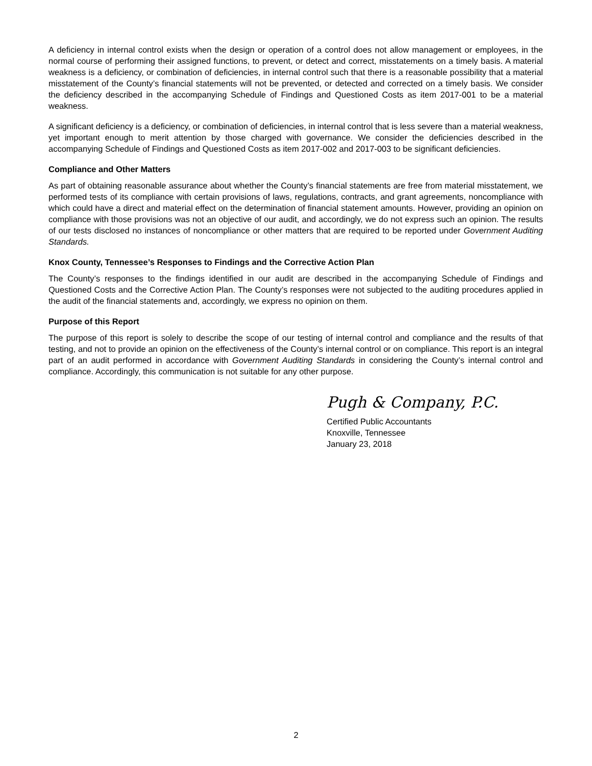A deficiency in internal control exists when the design or operation of a control does not allow management or employees, in the normal course of performing their assigned functions, to prevent, or detect and correct, misstatements on a timely basis. A material weakness is a deficiency, or combination of deficiencies, in internal control such that there is a reasonable possibility that a material misstatement of the County’s financial statements will not be prevented, or detected and corrected on a timely basis. We consider the deficiency described in the accompanying Schedule of Findings and Questioned Costs as item 2017-001 to be a material weakness.
A significant deficiency is a deficiency, or combination of deficiencies, in internal control that is less severe than a material weakness, yet important enough to merit attention by those charged with governance. We consider the deficiencies described in the accompanying Schedule of Findings and Questioned Costs as item 2017-002 and 2017-003 to be significant deficiencies.
Compliance and Other Matters
As part of obtaining reasonable assurance about whether the County’s financial statements are free from material misstatement, we performed tests of its compliance with certain provisions of laws, regulations, contracts, and grant agreements, noncompliance with which could have a direct and material effect on the determination of financial statement amounts. However, providing an opinion on compliance with those provisions was not an objective of our audit, and accordingly, we do not express such an opinion. The results of our tests disclosed no instances of noncompliance or other matters that are required to be reported under Government Auditing Standards.
Knox County, Tennessee’s Responses to Findings and the Corrective Action Plan
The County’s responses to the findings identified in our audit are described in the accompanying Schedule of Findings and Questioned Costs and the Corrective Action Plan. The County’s responses were not subjected to the auditing procedures applied in the audit of the financial statements and, accordingly, we express no opinion on them.
Purpose of this Report
The purpose of this report is solely to describe the scope of our testing of internal control and compliance and the results of that testing, and not to provide an opinion on the effectiveness of the County’s internal control or on compliance. This report is an integral part of an audit performed in accordance with Government Auditing Standards in considering the County’s internal control and compliance. Accordingly, this communication is not suitable for any other purpose.
Pugh & Company, P.C.
Certified Public Accountants
Knoxville, Tennessee
January 23, 2018
2